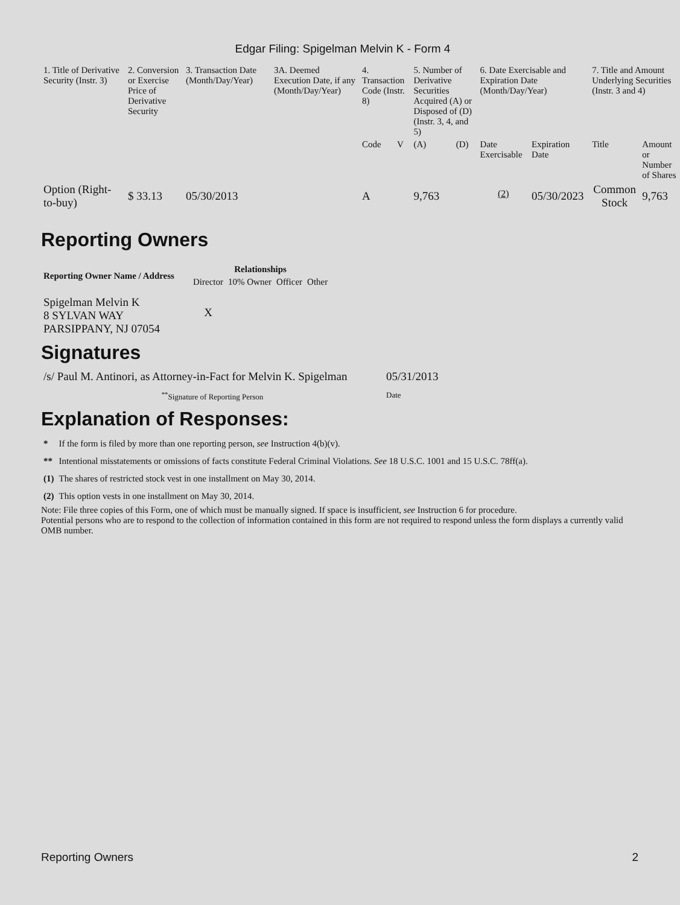Edgar Filing: Spigelman Melvin K - Form 4
| 1. Title of Derivative Security (Instr. 3) | 2. Conversion or Exercise Price of Derivative Security | 3. Transaction Date (Month/Day/Year) | 3A. Deemed Execution Date, if any (Month/Day/Year) | 4. Transaction Code (Instr. 8) | | 5. Number of Derivative Securities Acquired (A) or Disposed of (D) (Instr. 3, 4, and 5) | | 6. Date Exercisable and Expiration Date (Month/Day/Year) | | 7. Title and Amount Underlying Securities (Instr. 3 and 4) | |
| | | | | Code | V | (A) | (D) | Date Exercisable | Expiration Date | Title | Amount or Number of Shares |
| Option (Right-to-buy) | $ 33.13 | 05/30/2013 | | A | | 9,763 | | <sup>(2)</sup> | 05/30/2023 | Common Stock | 9,763 |
Reporting Owners
| Reporting Owner Name / Address | Relationships | | | |
| --- | --- | --- | --- | --- |
| | Director | 10% Owner | Officer | Other |
| Spigelman Melvin K 8 SYLVAN WAY PARSIPPANY, NJ 07054 | X | | | |
Signatures
| /s/ Paul M. Antinori, as Attorney-in-Fact for Melvin K. Spigelman | 05/31/2013 |
| <sup>**</sup> Signature of Reporting Person | Date |
Explanation of Responses:
| * | If the form is filed by more than one reporting person, see Instruction 4(b)(v). |
| ** | Intentional misstatements or omissions of facts constitute Federal Criminal Violations. See 18 U.S.C. 1001 and 15 U.S.C. 78ff(a). |
| (1) | The shares of restricted stock vest in one installment on May 30, 2014. |
| (2) | This option vests in one installment on May 30, 2014. |
Note: File three copies of this Form, one of which must be manually signed. If space is insufficient, see Instruction 6 for procedure.
Potential persons who are to respond to the collection of information contained in this form are not required to respond unless the form displays a currently valid OMB number.
Reporting Owners 2